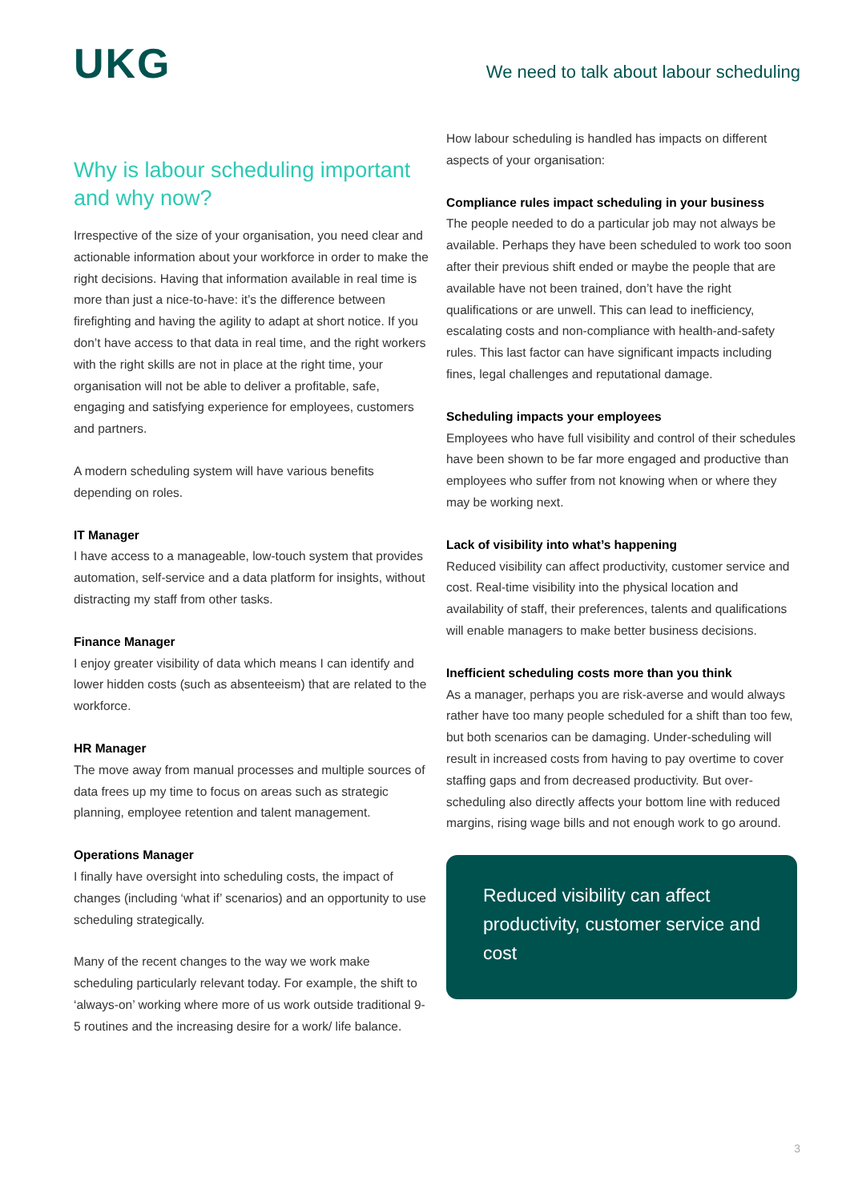UKG
We need to talk about labour scheduling
Why is labour scheduling important and why now?
Irrespective of the size of your organisation, you need clear and actionable information about your workforce in order to make the right decisions. Having that information available in real time is more than just a nice-to-have: it’s the difference between firefighting and having the agility to adapt at short notice. If you don’t have access to that data in real time, and the right workers with the right skills are not in place at the right time, your organisation will not be able to deliver a profitable, safe, engaging and satisfying experience for employees, customers and partners.
A modern scheduling system will have various benefits depending on roles.
IT Manager
I have access to a manageable, low-touch system that provides automation, self-service and a data platform for insights, without distracting my staff from other tasks.
Finance Manager
I enjoy greater visibility of data which means I can identify and lower hidden costs (such as absenteeism) that are related to the workforce.
HR Manager
The move away from manual processes and multiple sources of data frees up my time to focus on areas such as strategic planning, employee retention and talent management.
Operations Manager
I finally have oversight into scheduling costs, the impact of changes (including ‘what if’ scenarios) and an opportunity to use scheduling strategically.
Many of the recent changes to the way we work make scheduling particularly relevant today. For example, the shift to ‘always-on’ working where more of us work outside traditional 9-5 routines and the increasing desire for a work/ life balance.
How labour scheduling is handled has impacts on different aspects of your organisation:
Compliance rules impact scheduling in your business
The people needed to do a particular job may not always be available. Perhaps they have been scheduled to work too soon after their previous shift ended or maybe the people that are available have not been trained, don’t have the right qualifications or are unwell. This can lead to inefficiency, escalating costs and non-compliance with health-and-safety rules. This last factor can have significant impacts including fines, legal challenges and reputational damage.
Scheduling impacts your employees
Employees who have full visibility and control of their schedules have been shown to be far more engaged and productive than employees who suffer from not knowing when or where they may be working next.
Lack of visibility into what’s happening
Reduced visibility can affect productivity, customer service and cost. Real-time visibility into the physical location and availability of staff, their preferences, talents and qualifications will enable managers to make better business decisions.
Inefficient scheduling costs more than you think
As a manager, perhaps you are risk-averse and would always rather have too many people scheduled for a shift than too few, but both scenarios can be damaging. Under-scheduling will result in increased costs from having to pay overtime to cover staffing gaps and from decreased productivity. But over-scheduling also directly affects your bottom line with reduced margins, rising wage bills and not enough work to go around.
Reduced visibility can affect productivity, customer service and cost
3